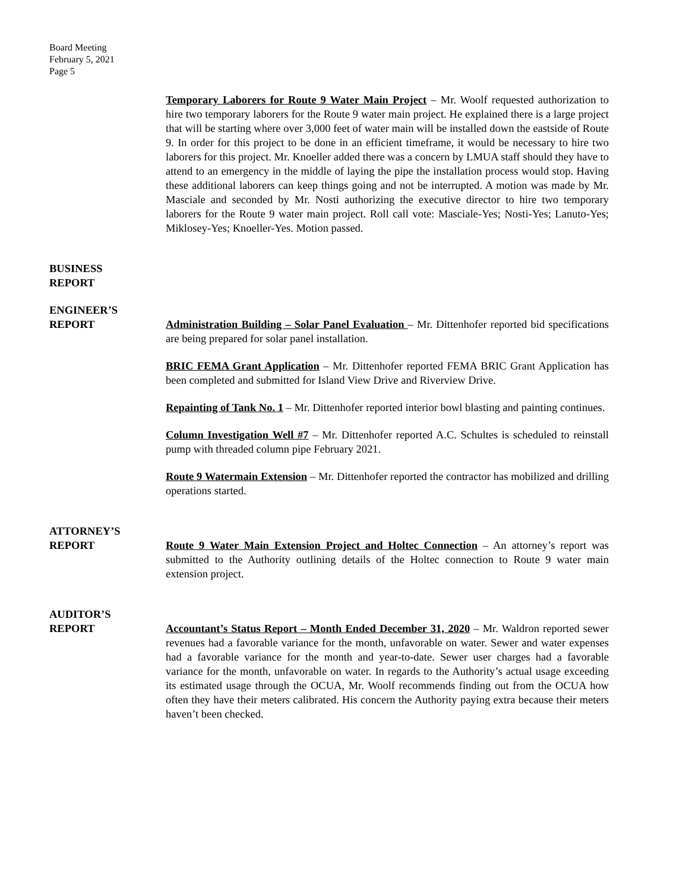Board Meeting
February 5, 2021
Page 5
Temporary Laborers for Route 9 Water Main Project – Mr. Woolf requested authorization to hire two temporary laborers for the Route 9 water main project. He explained there is a large project that will be starting where over 3,000 feet of water main will be installed down the eastside of Route 9. In order for this project to be done in an efficient timeframe, it would be necessary to hire two laborers for this project. Mr. Knoeller added there was a concern by LMUA staff should they have to attend to an emergency in the middle of laying the pipe the installation process would stop. Having these additional laborers can keep things going and not be interrupted. A motion was made by Mr. Masciale and seconded by Mr. Nosti authorizing the executive director to hire two temporary laborers for the Route 9 water main project. Roll call vote: Masciale-Yes; Nosti-Yes; Lanuto-Yes; Miklosey-Yes; Knoeller-Yes. Motion passed.
BUSINESS
REPORT
ENGINEER’S
REPORT
Administration Building – Solar Panel Evaluation – Mr. Dittenhofer reported bid specifications are being prepared for solar panel installation.
BRIC FEMA Grant Application – Mr. Dittenhofer reported FEMA BRIC Grant Application has been completed and submitted for Island View Drive and Riverview Drive.
Repainting of Tank No. 1 – Mr. Dittenhofer reported interior bowl blasting and painting continues.
Column Investigation Well #7 – Mr. Dittenhofer reported A.C. Schultes is scheduled to reinstall pump with threaded column pipe February 2021.
Route 9 Watermain Extension – Mr. Dittenhofer reported the contractor has mobilized and drilling operations started.
ATTORNEY’S
REPORT
Route 9 Water Main Extension Project and Holtec Connection – An attorney’s report was submitted to the Authority outlining details of the Holtec connection to Route 9 water main extension project.
AUDITOR’S
REPORT
Accountant’s Status Report – Month Ended December 31, 2020 – Mr. Waldron reported sewer revenues had a favorable variance for the month, unfavorable on water. Sewer and water expenses had a favorable variance for the month and year-to-date. Sewer user charges had a favorable variance for the month, unfavorable on water. In regards to the Authority’s actual usage exceeding its estimated usage through the OCUA, Mr. Woolf recommends finding out from the OCUA how often they have their meters calibrated. His concern the Authority paying extra because their meters haven’t been checked.